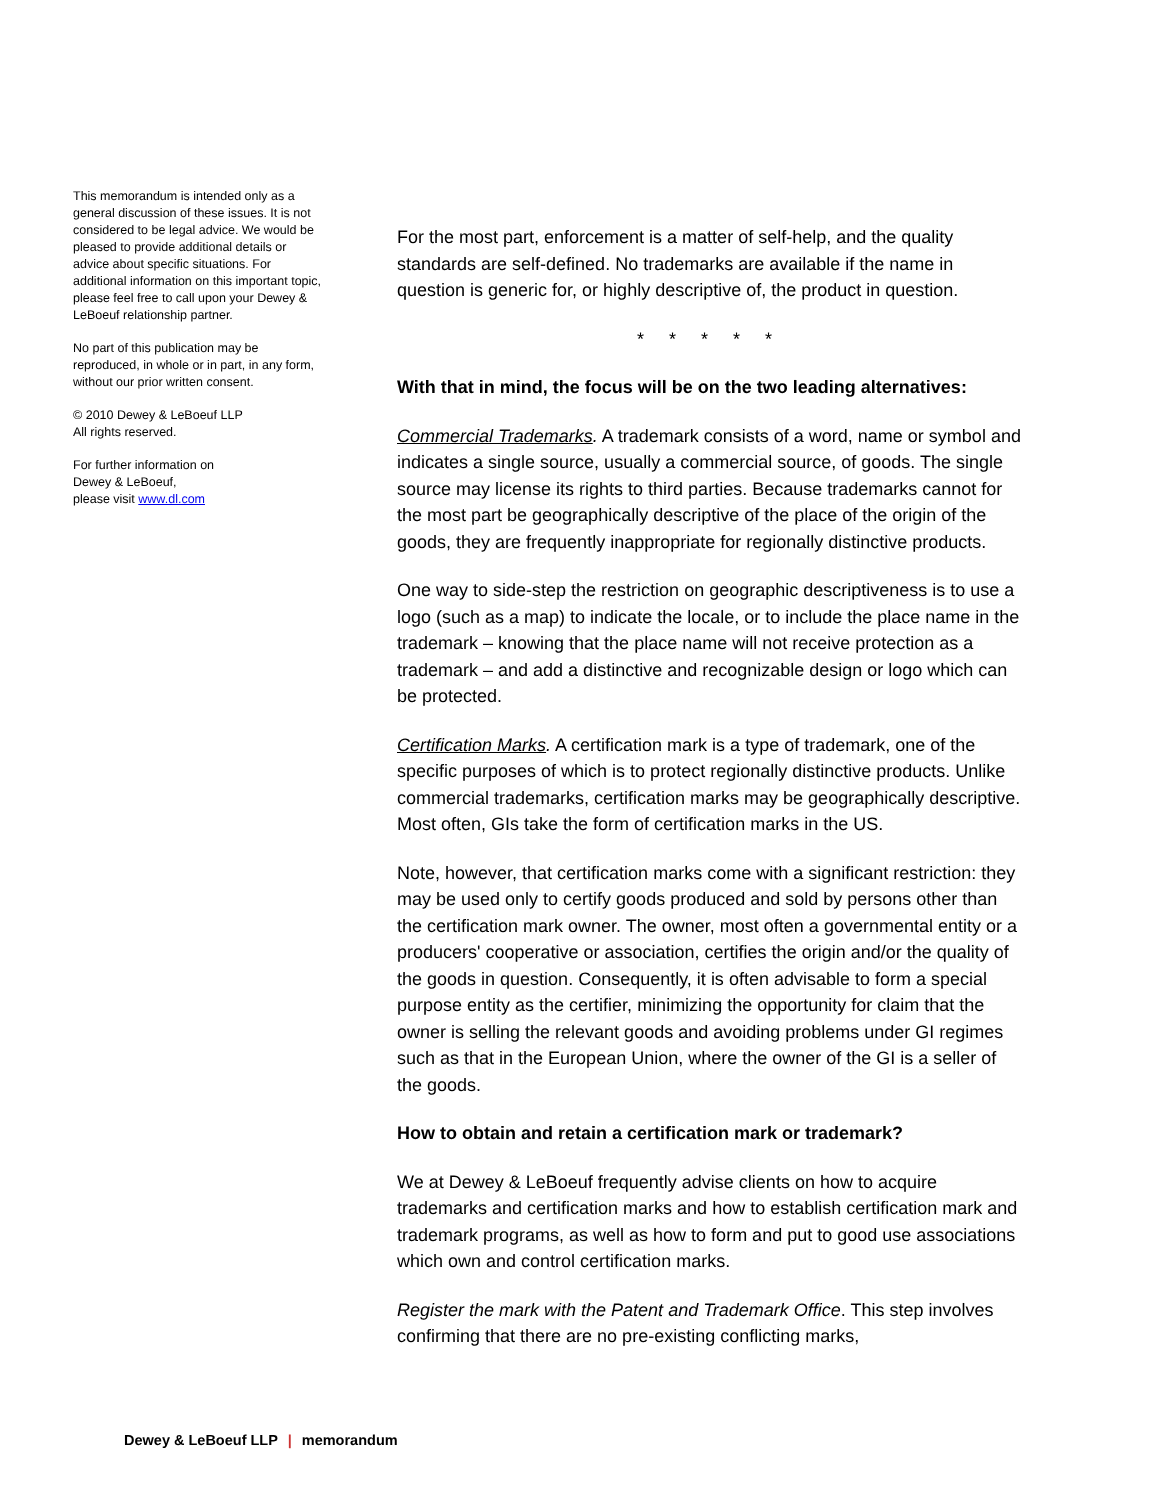This memorandum is intended only as a general discussion of these issues. It is not considered to be legal advice. We would be pleased to provide additional details or advice about specific situations. For additional information on this important topic, please feel free to call upon your Dewey & LeBoeuf relationship partner.
No part of this publication may be reproduced, in whole or in part, in any form, without our prior written consent.
© 2010 Dewey & LeBoeuf LLP
All rights reserved.
For further information on
Dewey & LeBoeuf,
please visit www.dl.com
For the most part, enforcement is a matter of self-help, and the quality standards are self-defined. No trademarks are available if the name in question is generic for, or highly descriptive of, the product in question.
* * * * *
With that in mind, the focus will be on the two leading alternatives:
Commercial Trademarks. A trademark consists of a word, name or symbol and indicates a single source, usually a commercial source, of goods. The single source may license its rights to third parties. Because trademarks cannot for the most part be geographically descriptive of the place of the origin of the goods, they are frequently inappropriate for regionally distinctive products.
One way to side-step the restriction on geographic descriptiveness is to use a logo (such as a map) to indicate the locale, or to include the place name in the trademark – knowing that the place name will not receive protection as a trademark – and add a distinctive and recognizable design or logo which can be protected.
Certification Marks. A certification mark is a type of trademark, one of the specific purposes of which is to protect regionally distinctive products. Unlike commercial trademarks, certification marks may be geographically descriptive. Most often, GIs take the form of certification marks in the US.
Note, however, that certification marks come with a significant restriction: they may be used only to certify goods produced and sold by persons other than the certification mark owner. The owner, most often a governmental entity or a producers' cooperative or association, certifies the origin and/or the quality of the goods in question. Consequently, it is often advisable to form a special purpose entity as the certifier, minimizing the opportunity for claim that the owner is selling the relevant goods and avoiding problems under GI regimes such as that in the European Union, where the owner of the GI is a seller of the goods.
How to obtain and retain a certification mark or trademark?
We at Dewey & LeBoeuf frequently advise clients on how to acquire trademarks and certification marks and how to establish certification mark and trademark programs, as well as how to form and put to good use associations which own and control certification marks.
Register the mark with the Patent and Trademark Office. This step involves confirming that there are no pre-existing conflicting marks,
Dewey & LeBoeuf LLP | memorandum